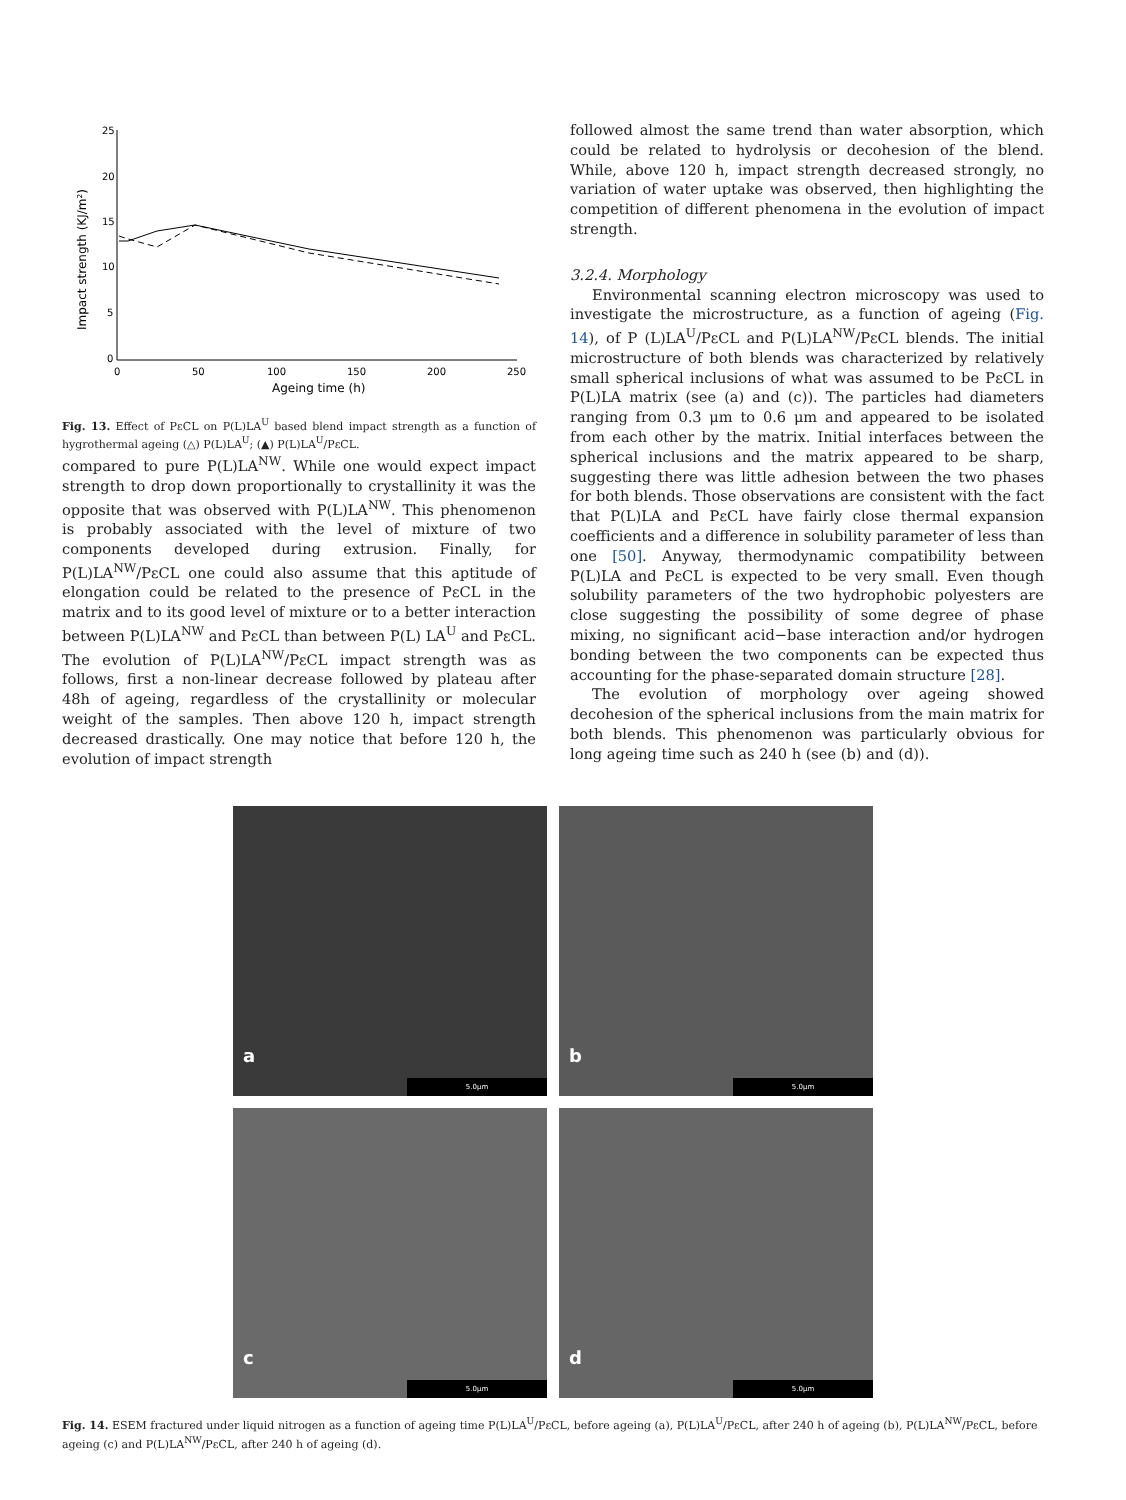25
20
15
10
5
0
0
50
100
150
200
250
Ageing time (h)
Impact strength (KJ/m²)
Fig. 13. Effect of PεCL on P(L)LA<sup>U</sup> based blend impact strength as a function of hygrothermal ageing (△) P(L)LA<sup>U</sup>; (▲) P(L)LA<sup>U</sup>/PεCL.
compared to pure P(L)LA<sup>NW</sup>. While one would expect impact strength to drop down proportionally to crystallinity it was the opposite that was observed with P(L)LA<sup>NW</sup>. This phenomenon is probably associated with the level of mixture of two components developed during extrusion. Finally, for P(L)LA<sup>NW</sup>/PεCL one could also assume that this aptitude of elongation could be related to the presence of PεCL in the matrix and to its good level of mixture or to a better interaction between P(L)LA<sup>NW</sup> and PεCL than between P(L) LA<sup>U</sup> and PεCL. The evolution of P(L)LA<sup>NW</sup>/PεCL impact strength was as follows, first a non-linear decrease followed by plateau after 48h of ageing, regardless of the crystallinity or molecular weight of the samples. Then above 120 h, impact strength decreased drastically. One may notice that before 120 h, the evolution of impact strength
followed almost the same trend than water absorption, which could be related to hydrolysis or decohesion of the blend. While, above 120 h, impact strength decreased strongly, no variation of water uptake was observed, then highlighting the competition of different phenomena in the evolution of impact strength.
3.2.4. Morphology
Environmental scanning electron microscopy was used to investigate the microstructure, as a function of ageing (Fig. 14), of P (L)LA<sup>U</sup>/PεCL and P(L)LA<sup>NW</sup>/PεCL blends. The initial microstructure of both blends was characterized by relatively small spherical inclusions of what was assumed to be PεCL in P(L)LA matrix (see (a) and (c)). The particles had diameters ranging from 0.3 μm to 0.6 μm and appeared to be isolated from each other by the matrix. Initial interfaces between the spherical inclusions and the matrix appeared to be sharp, suggesting there was little adhesion between the two phases for both blends. Those observations are consistent with the fact that P(L)LA and PεCL have fairly close thermal expansion coefficients and a difference in solubility parameter of less than one [50]. Anyway, thermodynamic compatibility between P(L)LA and PεCL is expected to be very small. Even though solubility parameters of the two hydrophobic polyesters are close suggesting the possibility of some degree of phase mixing, no significant acid−base interaction and/or hydrogen bonding between the two components can be expected thus accounting for the phase-separated domain structure [28].
The evolution of morphology over ageing showed decohesion of the spherical inclusions from the main matrix for both blends. This phenomenon was particularly obvious for long ageing time such as 240 h (see (b) and (d)).
a
5.0μm
b
5.0μm
c
5.0μm
d
5.0μm
Fig. 14. ESEM fractured under liquid nitrogen as a function of ageing time P(L)LA<sup>U</sup>/PεCL, before ageing (a), P(L)LA<sup>U</sup>/PεCL, after 240 h of ageing (b), P(L)LA<sup>NW</sup>/PεCL, before ageing (c) and P(L)LA<sup>NW</sup>/PεCL, after 240 h of ageing (d).